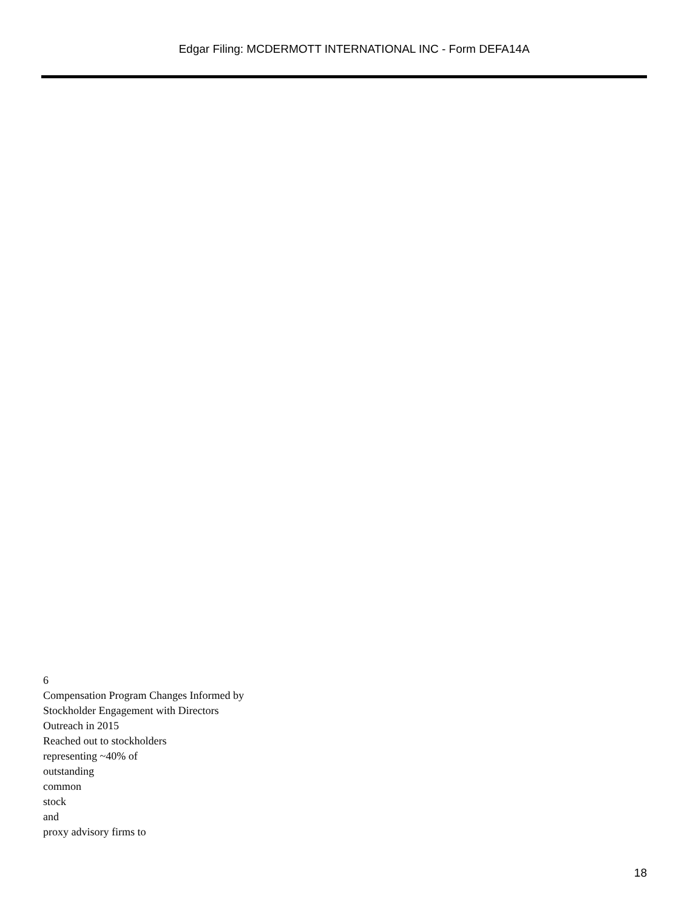Edgar Filing: MCDERMOTT INTERNATIONAL INC - Form DEFA14A
6
Compensation Program Changes Informed by
Stockholder Engagement with Directors
Outreach in 2015
Reached out to stockholders
representing ~40% of
outstanding
common
stock
and
proxy advisory firms to
18